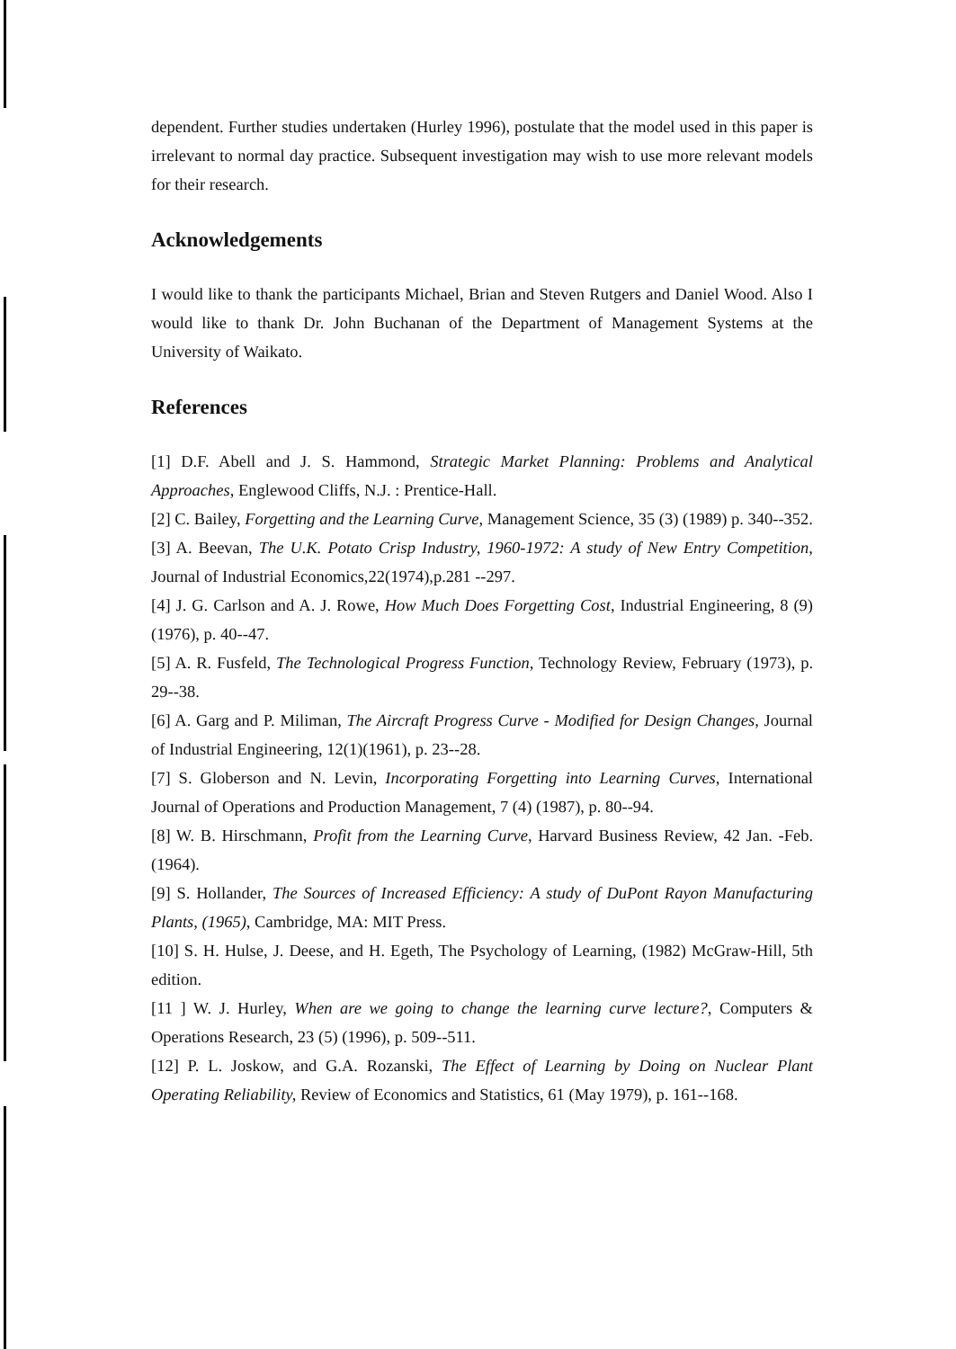dependent. Further studies undertaken (Hurley 1996), postulate that the model used in this paper is irrelevant to normal day practice. Subsequent investigation may wish to use more relevant models for their research.
Acknowledgements
I would like to thank the participants Michael, Brian and Steven Rutgers and Daniel Wood. Also I would like to thank Dr. John Buchanan of the Department of Management Systems at the University of Waikato.
References
[1] D.F. Abell and J. S. Hammond, Strategic Market Planning: Problems and Analytical Approaches, Englewood Cliffs, N.J. : Prentice-Hall.
[2] C. Bailey, Forgetting and the Learning Curve, Management Science, 35 (3) (1989) p. 340--352.
[3] A. Beevan, The U.K. Potato Crisp Industry, 1960-1972: A study of New Entry Competition, Journal of Industrial Economics,22(1974),p.281 --297.
[4] J. G. Carlson and A. J. Rowe, How Much Does Forgetting Cost, Industrial Engineering, 8 (9)(1976), p. 40--47.
[5] A. R. Fusfeld, The Technological Progress Function, Technology Review, February (1973), p. 29--38.
[6] A. Garg and P. Miliman, The Aircraft Progress Curve - Modified for Design Changes, Journal of Industrial Engineering, 12(1)(1961), p. 23--28.
[7] S. Globerson and N. Levin, Incorporating Forgetting into Learning Curves, International Journal of Operations and Production Management, 7 (4) (1987), p. 80--94.
[8] W. B. Hirschmann, Profit from the Learning Curve, Harvard Business Review, 42 Jan. -Feb. (1964).
[9] S. Hollander, The Sources of Increased Efficiency: A study of DuPont Rayon Manufacturing Plants, (1965), Cambridge, MA: MIT Press.
[10] S. H. Hulse, J. Deese, and H. Egeth, The Psychology of Learning, (1982) McGraw-Hill, 5th edition.
[11 ] W. J. Hurley, When are we going to change the learning curve lecture?, Computers & Operations Research, 23 (5) (1996), p. 509--511.
[12] P. L. Joskow, and G.A. Rozanski, The Effect of Learning by Doing on Nuclear Plant Operating Reliability, Review of Economics and Statistics, 61 (May 1979), p. 161--168.